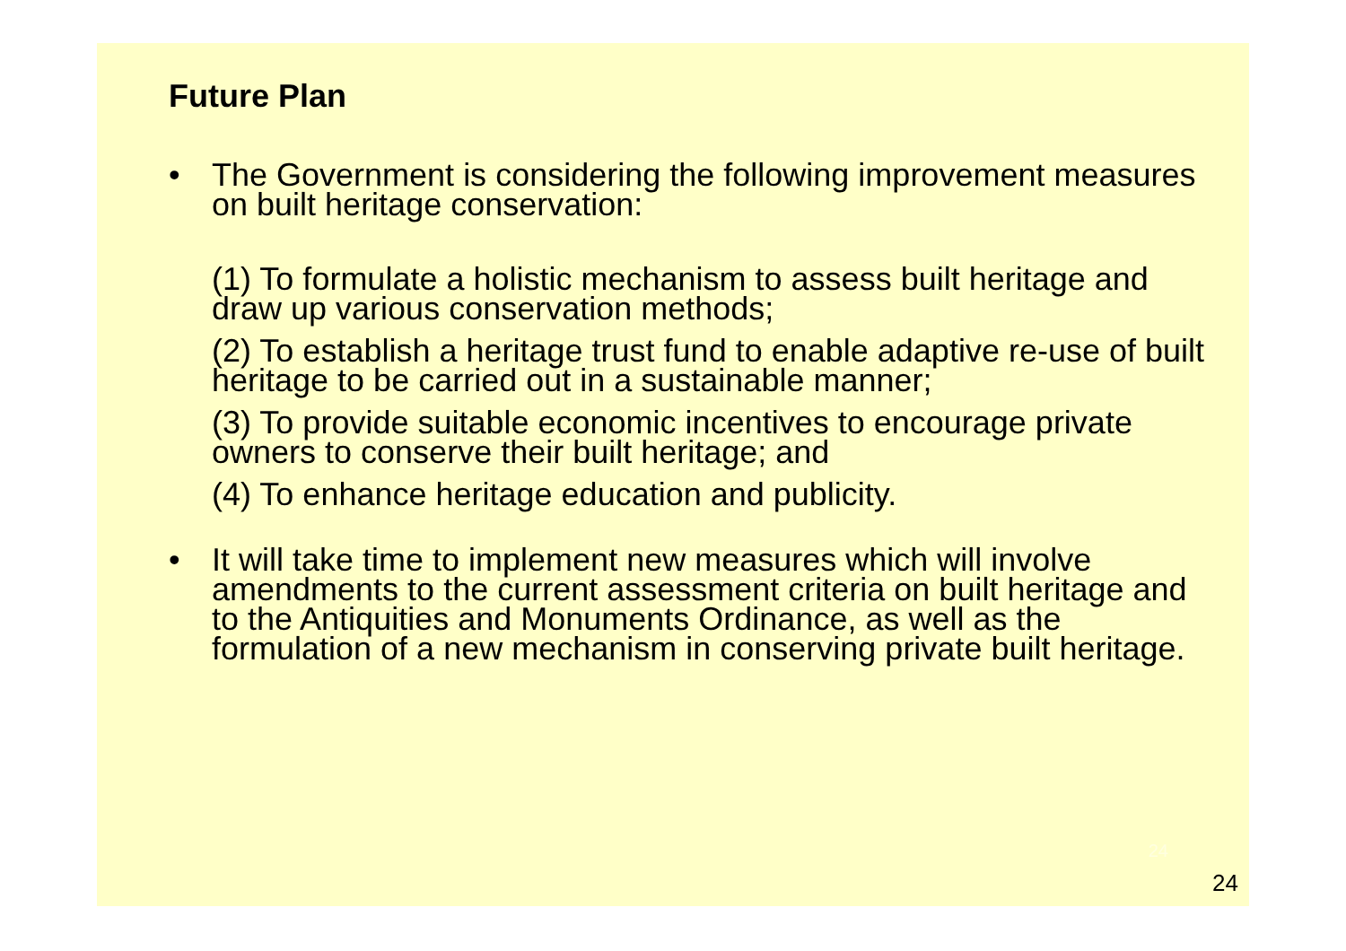Future Plan
• The Government is considering the following improvement measures on built heritage conservation:
(1) To formulate a holistic mechanism to assess built heritage and draw up various conservation methods;
(2) To establish a heritage trust fund to enable adaptive re-use of built heritage to be carried out in a sustainable manner;
(3) To provide suitable economic incentives to encourage private owners to conserve their built heritage; and
(4) To enhance heritage education and publicity.
• It will take time to implement new measures which will involve amendments to the current assessment criteria on built heritage and to the Antiquities and Monuments Ordinance, as well as the formulation of a new mechanism in conserving private built heritage.
24
24